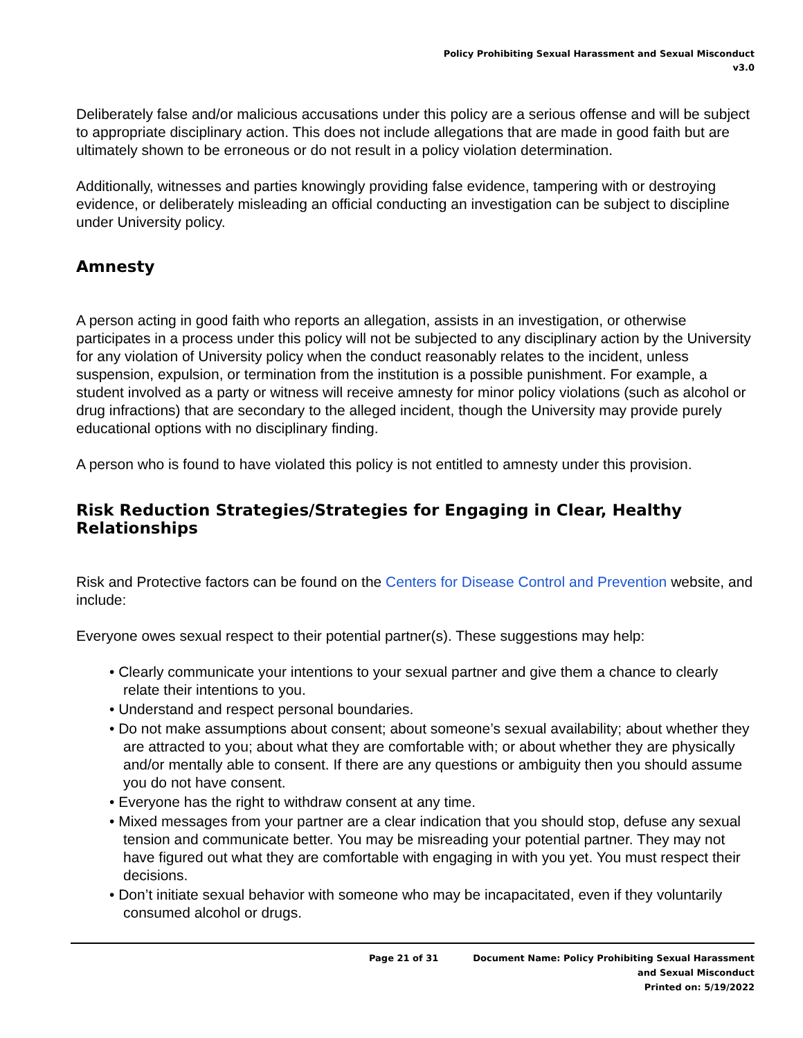Policy Prohibiting Sexual Harassment and Sexual Misconduct
v3.0
Deliberately false and/or malicious accusations under this policy are a serious offense and will be subject to appropriate disciplinary action. This does not include allegations that are made in good faith but are ultimately shown to be erroneous or do not result in a policy violation determination.
Additionally, witnesses and parties knowingly providing false evidence, tampering with or destroying evidence, or deliberately misleading an official conducting an investigation can be subject to discipline under University policy.
Amnesty
A person acting in good faith who reports an allegation, assists in an investigation, or otherwise participates in a process under this policy will not be subjected to any disciplinary action by the University for any violation of University policy when the conduct reasonably relates to the incident, unless suspension, expulsion, or termination from the institution is a possible punishment. For example, a student involved as a party or witness will receive amnesty for minor policy violations (such as alcohol or drug infractions) that are secondary to the alleged incident, though the University may provide purely educational options with no disciplinary finding.
A person who is found to have violated this policy is not entitled to amnesty under this provision.
Risk Reduction Strategies/Strategies for Engaging in Clear, Healthy Relationships
Risk and Protective factors can be found on the Centers for Disease Control and Prevention website, and include:
Everyone owes sexual respect to their potential partner(s). These suggestions may help:
• Clearly communicate your intentions to your sexual partner and give them a chance to clearly relate their intentions to you.
• Understand and respect personal boundaries.
• Do not make assumptions about consent; about someone’s sexual availability; about whether they are attracted to you; about what they are comfortable with; or about whether they are physically and/or mentally able to consent. If there are any questions or ambiguity then you should assume you do not have consent.
• Everyone has the right to withdraw consent at any time.
• Mixed messages from your partner are a clear indication that you should stop, defuse any sexual tension and communicate better. You may be misreading your potential partner. They may not have figured out what they are comfortable with engaging in with you yet. You must respect their decisions.
• Don’t initiate sexual behavior with someone who may be incapacitated, even if they voluntarily consumed alcohol or drugs.
Page 21 of 31 Document Name: Policy Prohibiting Sexual Harassment
and Sexual Misconduct
Printed on: 5/19/2022